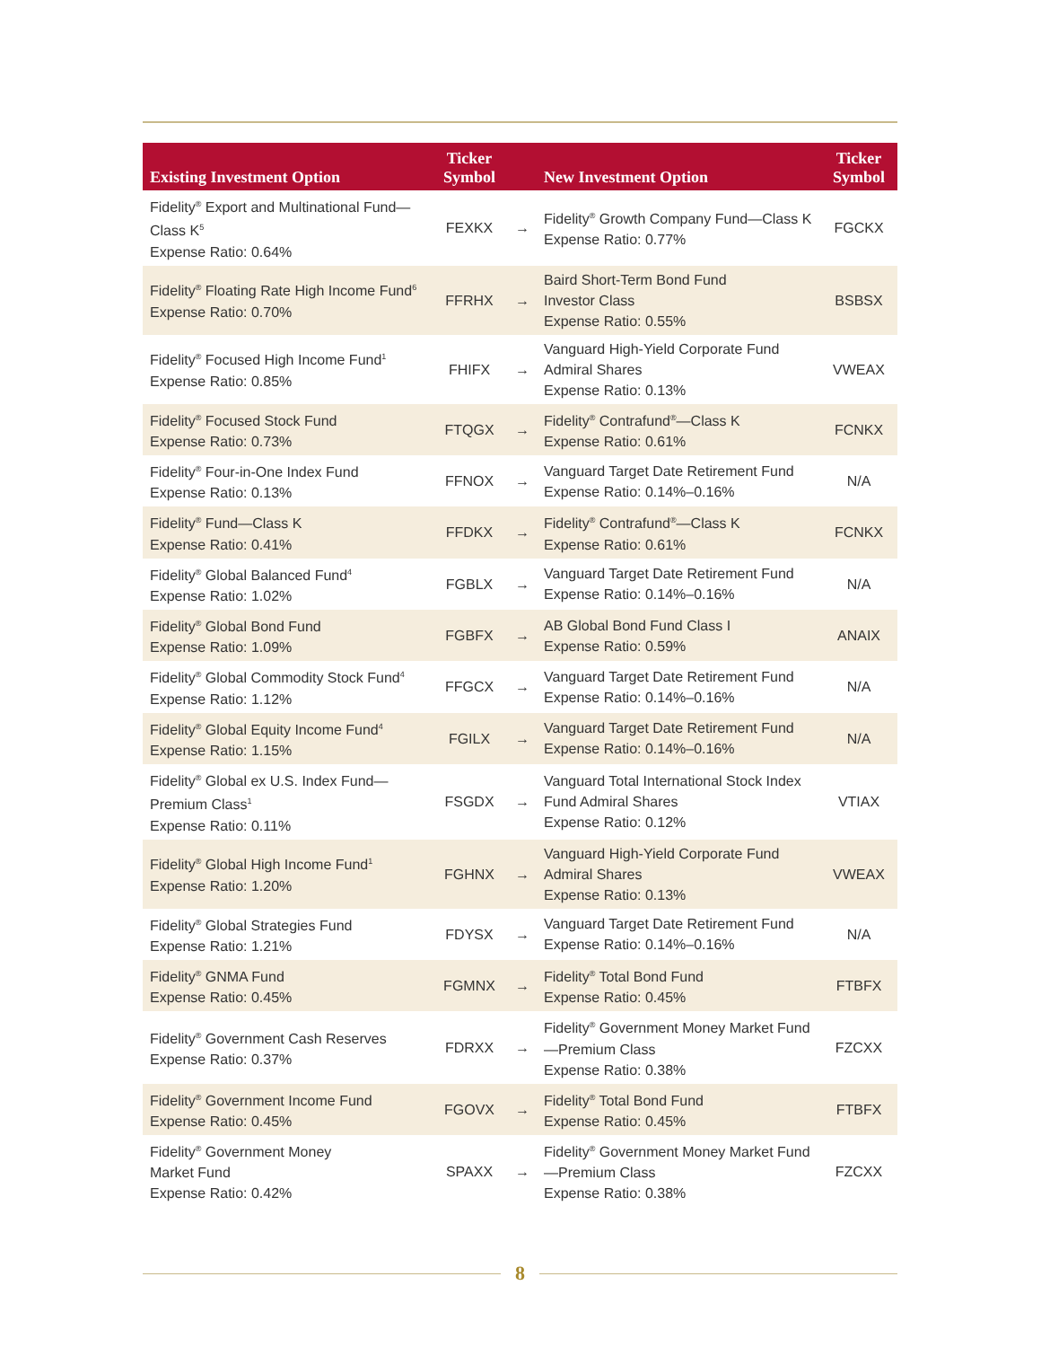| Existing Investment Option | Ticker Symbol | | New Investment Option | Ticker Symbol |
| --- | --- | --- | --- | --- |
| Fidelity<sup>®</sup> Export and Multinational Fund—Class K<sup>5</sup> Expense Ratio: 0.64% | FEXKX | → | Fidelity<sup>®</sup> Growth Company Fund—Class K Expense Ratio: 0.77% | FGCKX |
| Fidelity<sup>®</sup> Floating Rate High Income Fund<sup>6</sup> Expense Ratio: 0.70% | FFRHX | → | Baird Short-Term Bond Fund Investor Class Expense Ratio: 0.55% | BSBSX |
| Fidelity<sup>®</sup> Focused High Income Fund<sup>1</sup> Expense Ratio: 0.85% | FHIFX | → | Vanguard High-Yield Corporate Fund Admiral Shares Expense Ratio: 0.13% | VWEAX |
| Fidelity<sup>®</sup> Focused Stock Fund Expense Ratio: 0.73% | FTQGX | → | Fidelity<sup>®</sup> Contrafund<sup>®</sup>—Class K Expense Ratio: 0.61% | FCNKX |
| Fidelity<sup>®</sup> Four-in-One Index Fund Expense Ratio: 0.13% | FFNOX | → | Vanguard Target Date Retirement Fund Expense Ratio: 0.14%–0.16% | N/A |
| Fidelity<sup>®</sup> Fund—Class K Expense Ratio: 0.41% | FFDKX | → | Fidelity<sup>®</sup> Contrafund<sup>®</sup>—Class K Expense Ratio: 0.61% | FCNKX |
| Fidelity<sup>®</sup> Global Balanced Fund<sup>4</sup> Expense Ratio: 1.02% | FGBLX | → | Vanguard Target Date Retirement Fund Expense Ratio: 0.14%–0.16% | N/A |
| Fidelity<sup>®</sup> Global Bond Fund Expense Ratio: 1.09% | FGBFX | → | AB Global Bond Fund Class I Expense Ratio: 0.59% | ANAIX |
| Fidelity<sup>®</sup> Global Commodity Stock Fund<sup>4</sup> Expense Ratio: 1.12% | FFGCX | → | Vanguard Target Date Retirement Fund Expense Ratio: 0.14%–0.16% | N/A |
| Fidelity<sup>®</sup> Global Equity Income Fund<sup>4</sup> Expense Ratio: 1.15% | FGILX | → | Vanguard Target Date Retirement Fund Expense Ratio: 0.14%–0.16% | N/A |
| Fidelity<sup>®</sup> Global ex U.S. Index Fund—Premium Class<sup>1</sup> Expense Ratio: 0.11% | FSGDX | → | Vanguard Total International Stock Index Fund Admiral Shares Expense Ratio: 0.12% | VTIAX |
| Fidelity<sup>®</sup> Global High Income Fund<sup>1</sup> Expense Ratio: 1.20% | FGHNX | → | Vanguard High-Yield Corporate Fund Admiral Shares Expense Ratio: 0.13% | VWEAX |
| Fidelity<sup>®</sup> Global Strategies Fund Expense Ratio: 1.21% | FDYSX | → | Vanguard Target Date Retirement Fund Expense Ratio: 0.14%–0.16% | N/A |
| Fidelity<sup>®</sup> GNMA Fund Expense Ratio: 0.45% | FGMNX | → | Fidelity<sup>®</sup> Total Bond Fund Expense Ratio: 0.45% | FTBFX |
| Fidelity<sup>®</sup> Government Cash Reserves Expense Ratio: 0.37% | FDRXX | → | Fidelity<sup>®</sup> Government Money Market Fund—Premium Class Expense Ratio: 0.38% | FZCXX |
| Fidelity<sup>®</sup> Government Income Fund Expense Ratio: 0.45% | FGOVX | → | Fidelity<sup>®</sup> Total Bond Fund Expense Ratio: 0.45% | FTBFX |
| Fidelity<sup>®</sup> Government Money Market Fund Expense Ratio: 0.42% | SPAXX | → | Fidelity<sup>®</sup> Government Money Market Fund—Premium Class Expense Ratio: 0.38% | FZCXX |
8